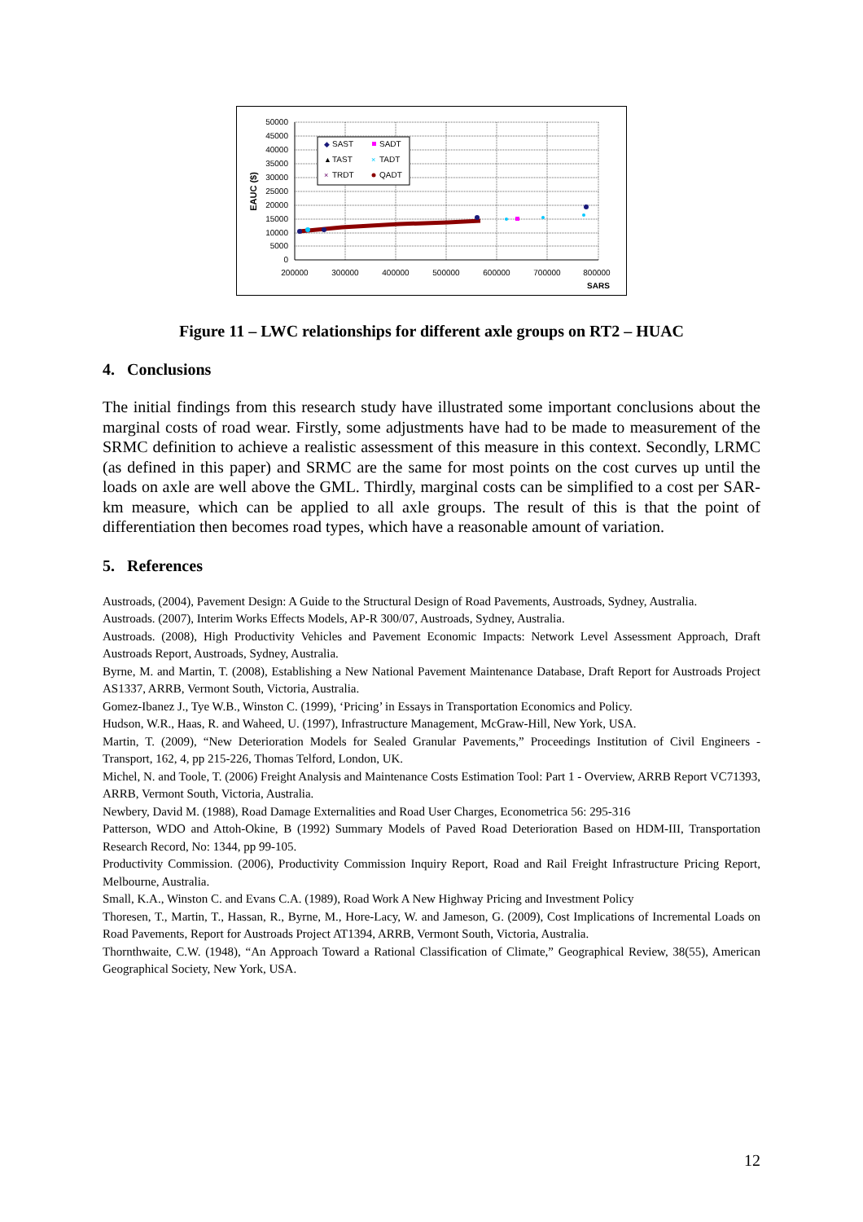50000
45000
40000
35000
30000
25000
20000
15000
10000
5000
0
200000
300000
400000
500000
600000
700000
800000
SARS
EAUC ($)
SAST
SADT
TAST
TADT
TRDT
QADT
◆
▲
×
×
Figure 11 – LWC relationships for different axle groups on RT2 – HUAC
4. Conclusions
The initial findings from this research study have illustrated some important conclusions about the marginal costs of road wear. Firstly, some adjustments have had to be made to measurement of the SRMC definition to achieve a realistic assessment of this measure in this context. Secondly, LRMC (as defined in this paper) and SRMC are the same for most points on the cost curves up until the loads on axle are well above the GML. Thirdly, marginal costs can be simplified to a cost per SAR-km measure, which can be applied to all axle groups. The result of this is that the point of differentiation then becomes road types, which have a reasonable amount of variation.
5. References
Austroads, (2004), Pavement Design: A Guide to the Structural Design of Road Pavements, Austroads, Sydney, Australia.
Austroads. (2007), Interim Works Effects Models, AP-R 300/07, Austroads, Sydney, Australia.
Austroads. (2008), High Productivity Vehicles and Pavement Economic Impacts: Network Level Assessment Approach, Draft Austroads Report, Austroads, Sydney, Australia.
Byrne, M. and Martin, T. (2008), Establishing a New National Pavement Maintenance Database, Draft Report for Austroads Project AS1337, ARRB, Vermont South, Victoria, Australia.
Gomez-Ibanez J., Tye W.B., Winston C. (1999), ‘Pricing’ in Essays in Transportation Economics and Policy.
Hudson, W.R., Haas, R. and Waheed, U. (1997), Infrastructure Management, McGraw-Hill, New York, USA.
Martin, T. (2009), “New Deterioration Models for Sealed Granular Pavements,” Proceedings Institution of Civil Engineers - Transport, 162, 4, pp 215-226, Thomas Telford, London, UK.
Michel, N. and Toole, T. (2006) Freight Analysis and Maintenance Costs Estimation Tool: Part 1 - Overview, ARRB Report VC71393, ARRB, Vermont South, Victoria, Australia.
Newbery, David M. (1988), Road Damage Externalities and Road User Charges, Econometrica 56: 295-316
Patterson, WDO and Attoh-Okine, B (1992) Summary Models of Paved Road Deterioration Based on HDM-III, Transportation Research Record, No: 1344, pp 99-105.
Productivity Commission. (2006), Productivity Commission Inquiry Report, Road and Rail Freight Infrastructure Pricing Report, Melbourne, Australia.
Small, K.A., Winston C. and Evans C.A. (1989), Road Work A New Highway Pricing and Investment Policy
Thoresen, T., Martin, T., Hassan, R., Byrne, M., Hore-Lacy, W. and Jameson, G. (2009), Cost Implications of Incremental Loads on Road Pavements, Report for Austroads Project AT1394, ARRB, Vermont South, Victoria, Australia.
Thornthwaite, C.W. (1948), “An Approach Toward a Rational Classification of Climate,” Geographical Review, 38(55), American Geographical Society, New York, USA.
12